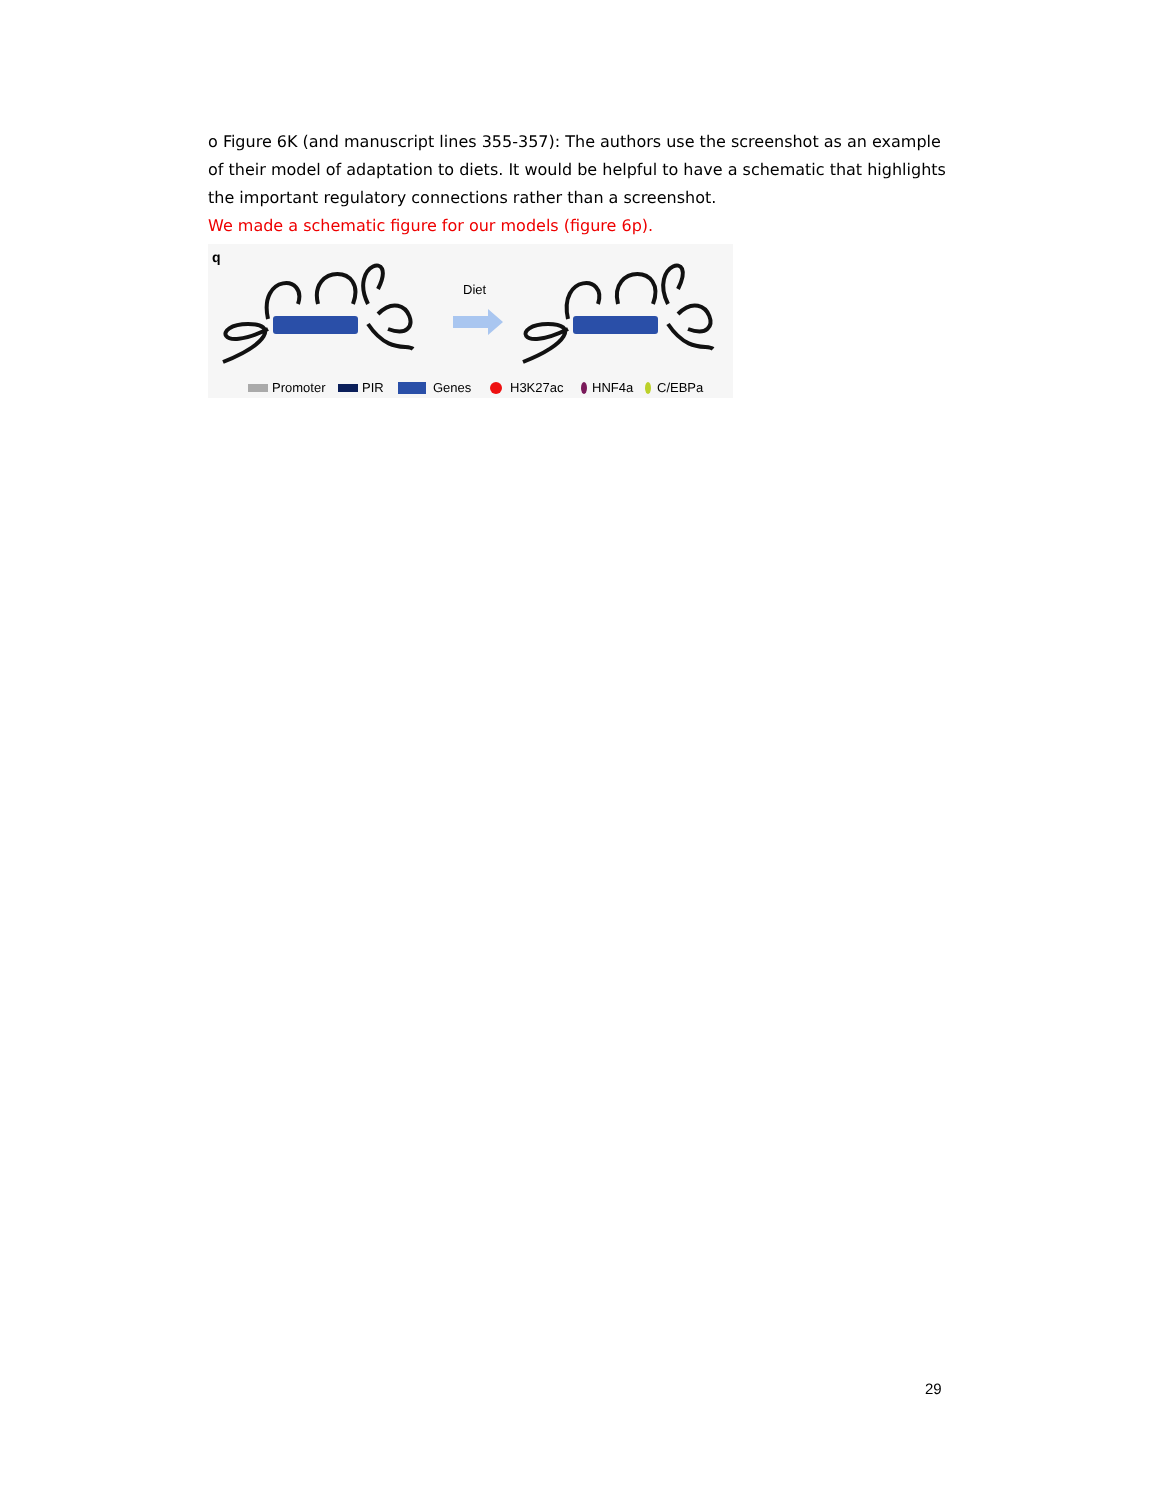o Figure 6K (and manuscript lines 355-357): The authors use the screenshot as an example of their model of adaptation to diets. It would be helpful to have a schematic that highlights the important regulatory connections rather than a screenshot.
We made a schematic figure for our models (figure 6p).
q
Diet
Promoter
PIR
Genes
H3K27ac
HNF4a
C/EBPa
29